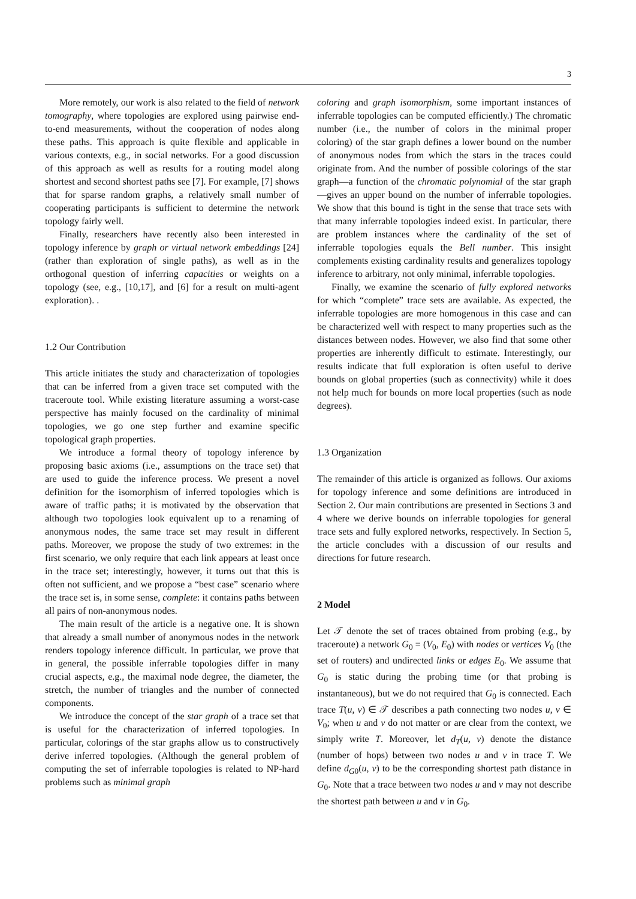3
More remotely, our work is also related to the field of network tomography, where topologies are explored using pairwise end-to-end measurements, without the cooperation of nodes along these paths. This approach is quite flexible and applicable in various contexts, e.g., in social networks. For a good discussion of this approach as well as results for a routing model along shortest and second shortest paths see [7]. For example, [7] shows that for sparse random graphs, a relatively small number of cooperating participants is sufficient to determine the network topology fairly well.
Finally, researchers have recently also been interested in topology inference by graph or virtual network embeddings [24] (rather than exploration of single paths), as well as in the orthogonal question of inferring capacities or weights on a topology (see, e.g., [10,17], and [6] for a result on multi-agent exploration). .
1.2 Our Contribution
This article initiates the study and characterization of topologies that can be inferred from a given trace set computed with the traceroute tool. While existing literature assuming a worst-case perspective has mainly focused on the cardinality of minimal topologies, we go one step further and examine specific topological graph properties.
We introduce a formal theory of topology inference by proposing basic axioms (i.e., assumptions on the trace set) that are used to guide the inference process. We present a novel definition for the isomorphism of inferred topologies which is aware of traffic paths; it is motivated by the observation that although two topologies look equivalent up to a renaming of anonymous nodes, the same trace set may result in different paths. Moreover, we propose the study of two extremes: in the first scenario, we only require that each link appears at least once in the trace set; interestingly, however, it turns out that this is often not sufficient, and we propose a “best case” scenario where the trace set is, in some sense, complete: it contains paths between all pairs of non-anonymous nodes.
The main result of the article is a negative one. It is shown that already a small number of anonymous nodes in the network renders topology inference difficult. In particular, we prove that in general, the possible inferrable topologies differ in many crucial aspects, e.g., the maximal node degree, the diameter, the stretch, the number of triangles and the number of connected components.
We introduce the concept of the star graph of a trace set that is useful for the characterization of inferred topologies. In particular, colorings of the star graphs allow us to constructively derive inferred topologies. (Although the general problem of computing the set of inferrable topologies is related to NP-hard problems such as minimal graph
coloring and graph isomorphism, some important instances of inferrable topologies can be computed efficiently.) The chromatic number (i.e., the number of colors in the minimal proper coloring) of the star graph defines a lower bound on the number of anonymous nodes from which the stars in the traces could originate from. And the number of possible colorings of the star graph—a function of the chromatic polynomial of the star graph—gives an upper bound on the number of inferrable topologies. We show that this bound is tight in the sense that trace sets with that many inferrable topologies indeed exist. In particular, there are problem instances where the cardinality of the set of inferrable topologies equals the Bell number. This insight complements existing cardinality results and generalizes topology inference to arbitrary, not only minimal, inferrable topologies.
Finally, we examine the scenario of fully explored networks for which “complete” trace sets are available. As expected, the inferrable topologies are more homogenous in this case and can be characterized well with respect to many properties such as the distances between nodes. However, we also find that some other properties are inherently difficult to estimate. Interestingly, our results indicate that full exploration is often useful to derive bounds on global properties (such as connectivity) while it does not help much for bounds on more local properties (such as node degrees).
1.3 Organization
The remainder of this article is organized as follows. Our axioms for topology inference and some definitions are introduced in Section 2. Our main contributions are presented in Sections 3 and 4 where we derive bounds on inferrable topologies for general trace sets and fully explored networks, respectively. In Section 5, the article concludes with a discussion of our results and directions for future research.
2 Model
Let 𝒯 denote the set of traces obtained from probing (e.g., by traceroute) a network G<sub>0</sub> = (V<sub>0</sub>, E<sub>0</sub>) with nodes or vertices V<sub>0</sub> (the set of routers) and undirected links or edges E<sub>0</sub>. We assume that G<sub>0</sub> is static during the probing time (or that probing is instantaneous), but we do not required that G<sub>0</sub> is connected. Each trace T(u, v) ∈ 𝒯 describes a path connecting two nodes u, v ∈ V<sub>0</sub>; when u and v do not matter or are clear from the context, we simply write T. Moreover, let d<sub>T</sub>(u, v) denote the distance (number of hops) between two nodes u and v in trace T. We define d<sub>G0</sub>(u, v) to be the corresponding shortest path distance in G<sub>0</sub>. Note that a trace between two nodes u and v may not describe the shortest path between u and v in G<sub>0</sub>.